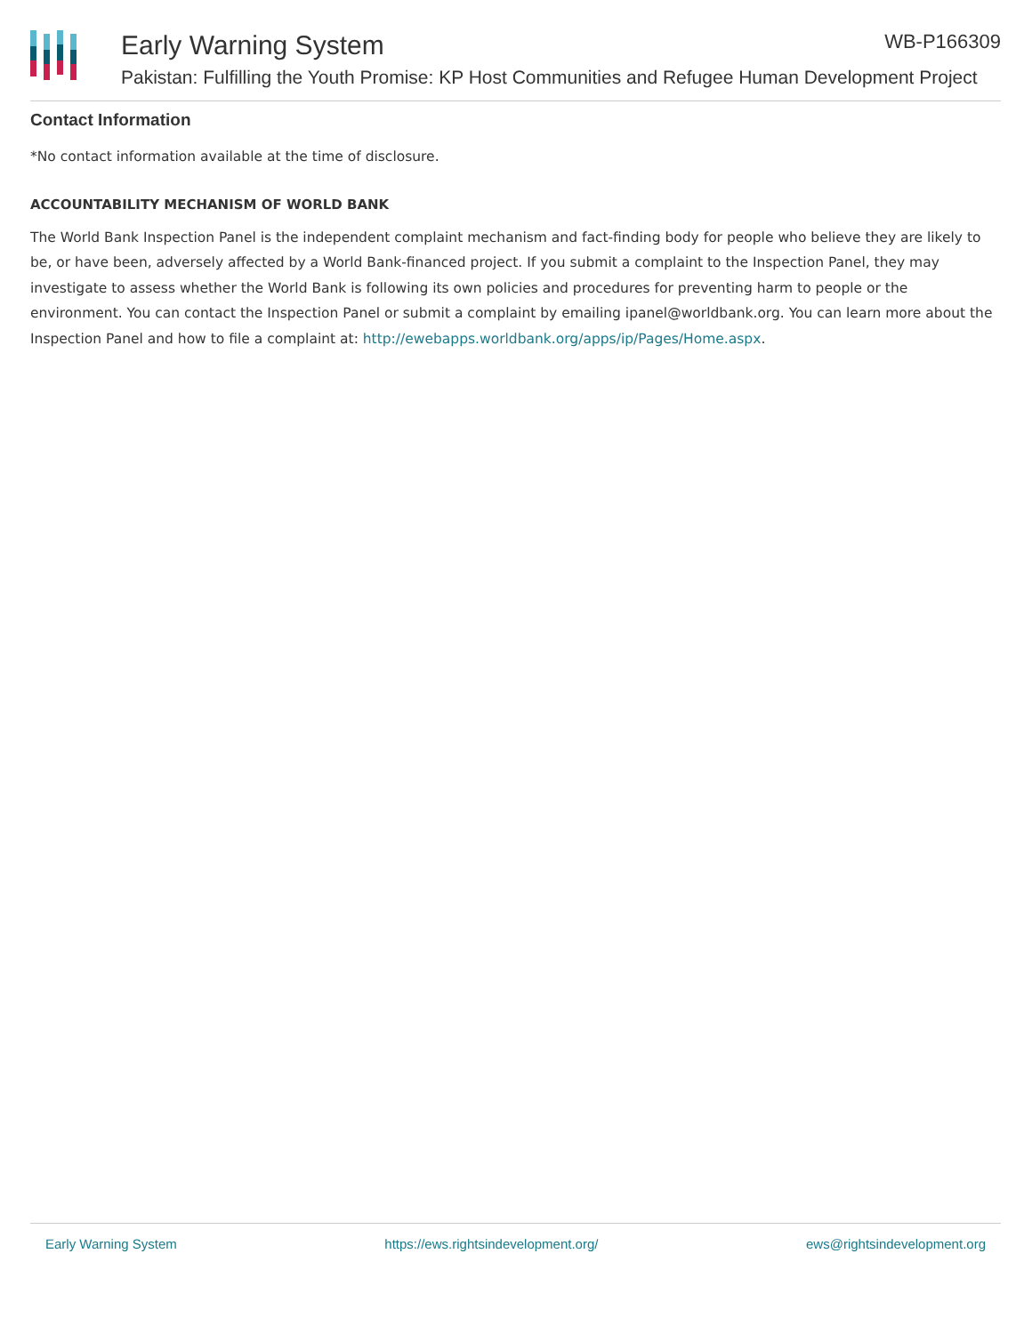Early Warning System WB-P166309
Pakistan: Fulfilling the Youth Promise: KP Host Communities and Refugee Human Development Project
Contact Information
*No contact information available at the time of disclosure.
ACCOUNTABILITY MECHANISM OF WORLD BANK
The World Bank Inspection Panel is the independent complaint mechanism and fact-finding body for people who believe they are likely to be, or have been, adversely affected by a World Bank-financed project. If you submit a complaint to the Inspection Panel, they may investigate to assess whether the World Bank is following its own policies and procedures for preventing harm to people or the environment. You can contact the Inspection Panel or submit a complaint by emailing ipanel@worldbank.org. You can learn more about the Inspection Panel and how to file a complaint at: http://ewebapps.worldbank.org/apps/ip/Pages/Home.aspx.
Early Warning System https://ews.rightsindevelopment.org/ ews@rightsindevelopment.org